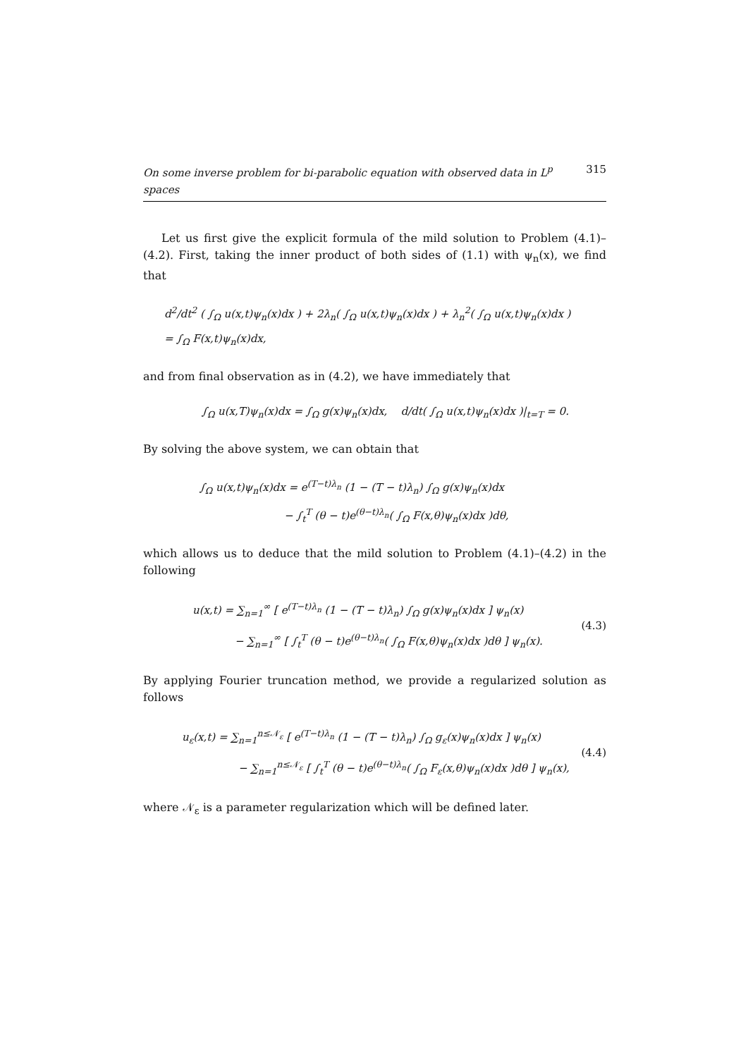On some inverse problem for bi-parabolic equation with observed data in L<sup>p</sup> spaces 315
Let us first give the explicit formula of the mild solution to Problem (4.1)–(4.2). First, taking the inner product of both sides of (1.1) with ψ<sub>n</sub>(x), we find that
d<sup>2</sup>/dt<sup>2</sup> ( ∫<sub>Ω</sub> u(x,t)ψ<sub>n</sub>(x)dx ) + 2λ<sub>n</sub>( ∫<sub>Ω</sub> u(x,t)ψ<sub>n</sub>(x)dx ) + λ<sub>n</sub><sup>2</sup>( ∫<sub>Ω</sub> u(x,t)ψ<sub>n</sub>(x)dx )
= ∫<sub>Ω</sub> F(x,t)ψ<sub>n</sub>(x)dx,
and from final observation as in (4.2), we have immediately that
∫<sub>Ω</sub> u(x,T)ψ<sub>n</sub>(x)dx = ∫<sub>Ω</sub> g(x)ψ<sub>n</sub>(x)dx, d/dt( ∫<sub>Ω</sub> u(x,t)ψ<sub>n</sub>(x)dx )|<sub>t=T</sub> = 0.
By solving the above system, we can obtain that
∫<sub>Ω</sub> u(x,t)ψ<sub>n</sub>(x)dx = e<sup>(T−t)λ<sub>n</sub></sup> (1 − (T − t)λ<sub>n</sub>) ∫<sub>Ω</sub> g(x)ψ<sub>n</sub>(x)dx
− ∫<sub>t</sub><sup>T</sup> (θ − t)e<sup>(θ−t)λ<sub>n</sub></sup>( ∫<sub>Ω</sub> F(x,θ)ψ<sub>n</sub>(x)dx )dθ,
which allows us to deduce that the mild solution to Problem (4.1)–(4.2) in the following
u(x,t) = ∑<sub>n=1</sub><sup>∞</sup> [ e<sup>(T−t)λ<sub>n</sub></sup> (1 − (T − t)λ<sub>n</sub>) ∫<sub>Ω</sub> g(x)ψ<sub>n</sub>(x)dx ] ψ<sub>n</sub>(x)
− ∑<sub>n=1</sub><sup>∞</sup> [ ∫<sub>t</sub><sup>T</sup> (θ − t)e<sup>(θ−t)λ<sub>n</sub></sup>( ∫<sub>Ω</sub> F(x,θ)ψ<sub>n</sub>(x)dx )dθ ] ψ<sub>n</sub>(x).
(4.3)
By applying Fourier truncation method, we provide a regularized solution as follows
u<sub>ε</sub>(x,t) = ∑<sub>n=1</sub><sup>n≤𝒩<sub>ε</sub></sup> [ e<sup>(T−t)λ<sub>n</sub></sup> (1 − (T − t)λ<sub>n</sub>) ∫<sub>Ω</sub> g<sub>ε</sub>(x)ψ<sub>n</sub>(x)dx ] ψ<sub>n</sub>(x)
− ∑<sub>n=1</sub><sup>n≤𝒩<sub>ε</sub></sup> [ ∫<sub>t</sub><sup>T</sup> (θ − t)e<sup>(θ−t)λ<sub>n</sub></sup>( ∫<sub>Ω</sub> F<sub>ε</sub>(x,θ)ψ<sub>n</sub>(x)dx )dθ ] ψ<sub>n</sub>(x),
(4.4)
where 𝒩<sub>ε</sub> is a parameter regularization which will be defined later.